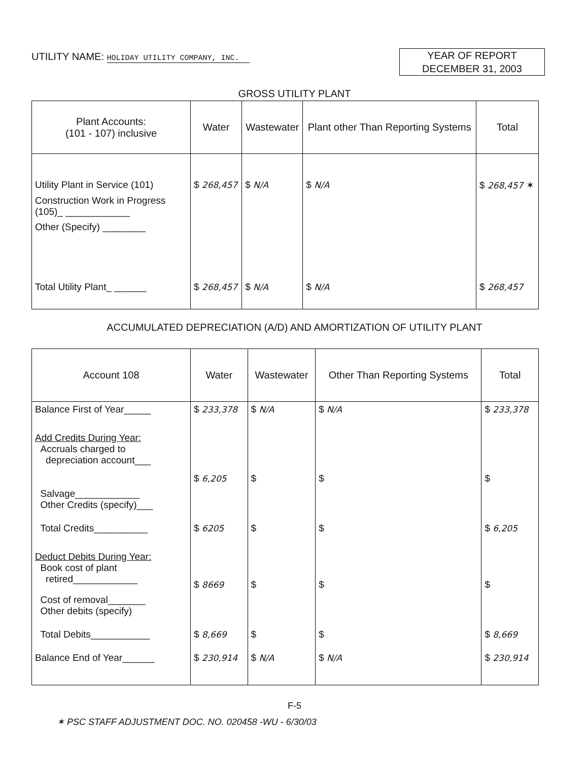UTILITY NAME: HOLIDAY UTILITY COMPANY, INC.
YEAR OF REPORT
DECEMBER 31, 2003
GROSS UTILITY PLANT
| Plant Accounts: (101 - 107) inclusive | Water | Wastewater | Plant other Than Reporting Systems | Total |
| --- | --- | --- | --- | --- |
| Utility Plant in Service (101) | $ 268,457 | $ N/A | $ N/A | $ 268,457 ✶ |
| Construction Work in Progress (105)_ ____________ | | | | |
| Other (Specify) ________ | | | | |
| Total Utility Plant_ ______ | $ 268,457 | $ N/A | $ N/A | $ 268,457 |
ACCUMULATED DEPRECIATION (A/D) AND AMORTIZATION OF UTILITY PLANT
| Account 108 | Water | Wastewater | Other Than Reporting Systems | Total |
| --- | --- | --- | --- | --- |
| Balance First of Year_____ | $ 233,378 | $ N/A | $ N/A | $ 233,378 |
| Add Credits During Year: Accruals charged to depreciation account___ | $ 6,205 | $ | $ | $ |
| Salvage____________ Other Credits (specify)___ | | | | |
| Total Credits__________ | $ 6205 | $ | $ | $ 6,205 |
| Deduct Debits During Year: Book cost of plant retired____________ | $ 8669 | $ | $ | $ |
| Cost of removal_______ Other debits (specify) | | | | |
| Total Debits___________ | $ 8,669 | $ | $ | $ 8,669 |
| Balance End of Year______ | $ 230,914 | $ N/A | $ N/A | $ 230,914 |
F-5
✶ PSC STAFF ADJUSTMENT DOC. NO. 020458 -WU - 6/30/03